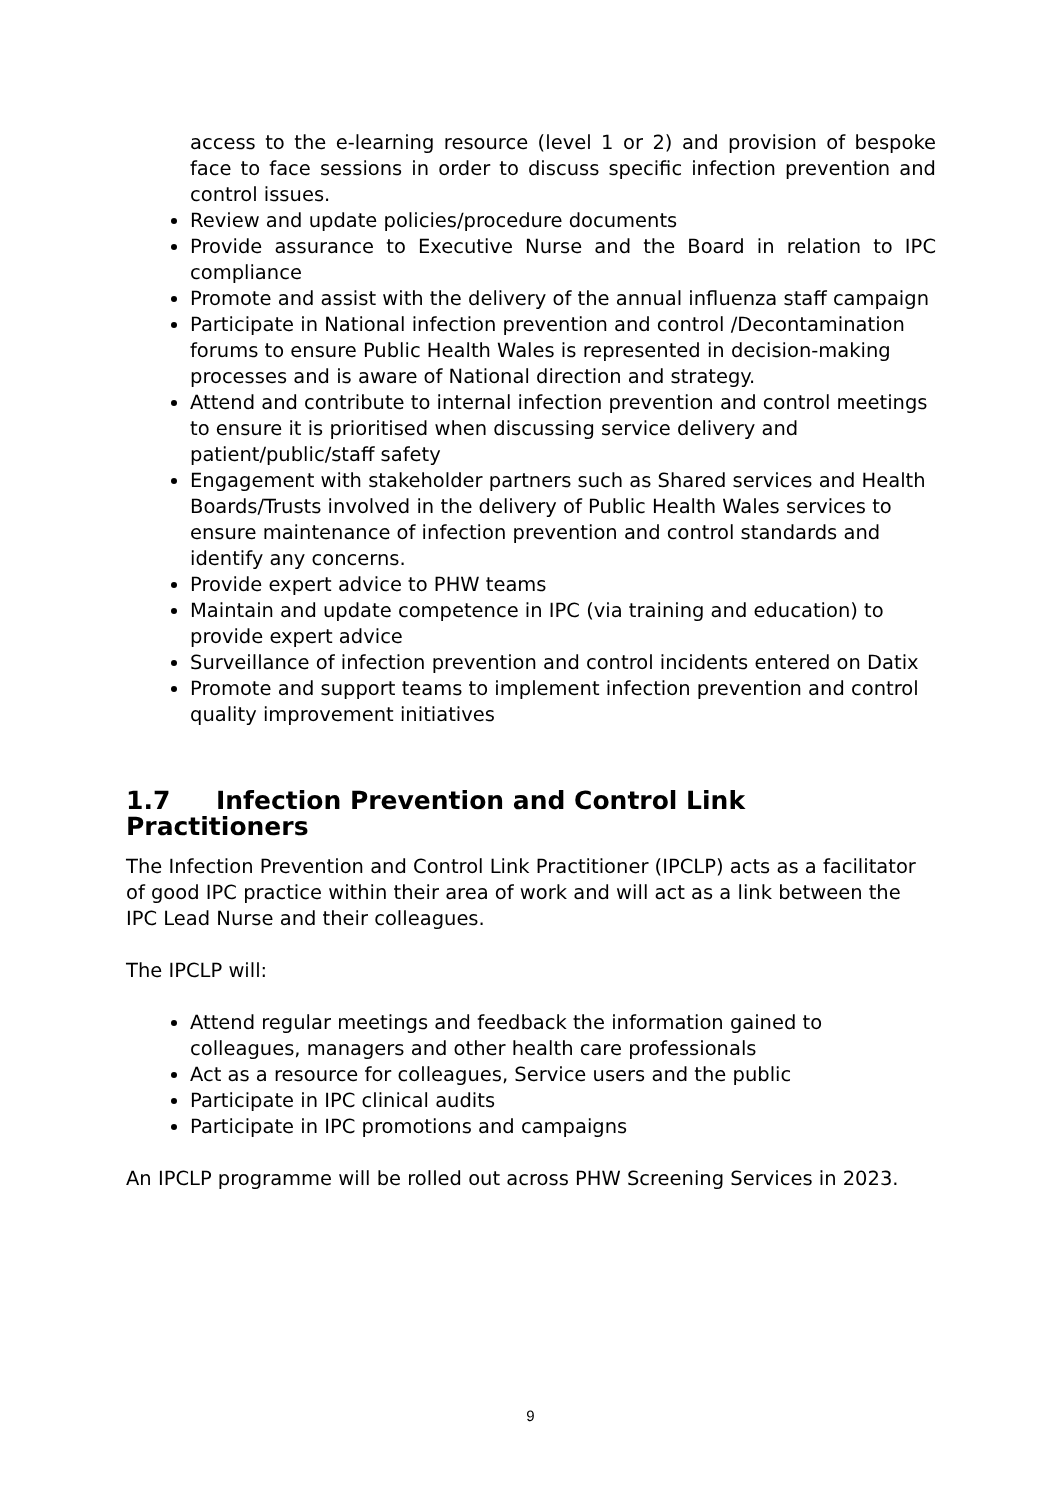access to the e-learning resource (level 1 or 2) and provision of bespoke face to face sessions in order to discuss specific infection prevention and control issues.
Review and update policies/procedure documents
Provide assurance to Executive Nurse and the Board in relation to IPC compliance
Promote and assist with the delivery of the annual influenza staff campaign
Participate in National infection prevention and control /Decontamination forums to ensure Public Health Wales is represented in decision-making processes and is aware of National direction and strategy.
Attend and contribute to internal infection prevention and control meetings to ensure it is prioritised when discussing service delivery and patient/public/staff safety
Engagement with stakeholder partners such as Shared services and Health Boards/Trusts involved in the delivery of Public Health Wales services to ensure maintenance of infection prevention and control standards and identify any concerns.
Provide expert advice to PHW teams
Maintain and update competence in IPC (via training and education) to provide expert advice
Surveillance of infection prevention and control incidents entered on Datix
Promote and support teams to implement infection prevention and control quality improvement initiatives
1.7 Infection Prevention and Control Link Practitioners
The Infection Prevention and Control Link Practitioner (IPCLP) acts as a facilitator of good IPC practice within their area of work and will act as a link between the IPC Lead Nurse and their colleagues.
The IPCLP will:
Attend regular meetings and feedback the information gained to colleagues, managers and other health care professionals
Act as a resource for colleagues, Service users and the public
Participate in IPC clinical audits
Participate in IPC promotions and campaigns
An IPCLP programme will be rolled out across PHW Screening Services in 2023.
9